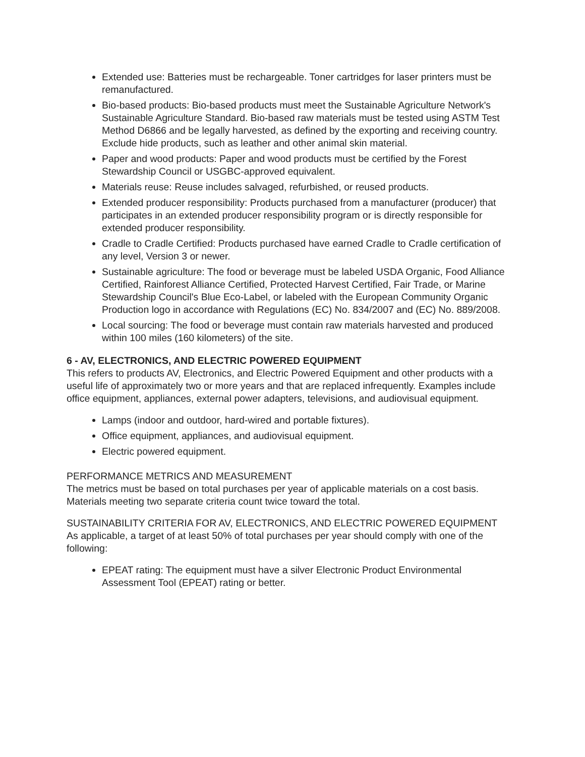Extended use: Batteries must be rechargeable. Toner cartridges for laser printers must be remanufactured.
Bio-based products: Bio-based products must meet the Sustainable Agriculture Network's Sustainable Agriculture Standard. Bio-based raw materials must be tested using ASTM Test Method D6866 and be legally harvested, as defined by the exporting and receiving country. Exclude hide products, such as leather and other animal skin material.
Paper and wood products: Paper and wood products must be certified by the Forest Stewardship Council or USGBC-approved equivalent.
Materials reuse: Reuse includes salvaged, refurbished, or reused products.
Extended producer responsibility: Products purchased from a manufacturer (producer) that participates in an extended producer responsibility program or is directly responsible for extended producer responsibility.
Cradle to Cradle Certified: Products purchased have earned Cradle to Cradle certification of any level, Version 3 or newer.
Sustainable agriculture: The food or beverage must be labeled USDA Organic, Food Alliance Certified, Rainforest Alliance Certified, Protected Harvest Certified, Fair Trade, or Marine Stewardship Council's Blue Eco-Label, or labeled with the European Community Organic Production logo in accordance with Regulations (EC) No. 834/2007 and (EC) No. 889/2008.
Local sourcing: The food or beverage must contain raw materials harvested and produced within 100 miles (160 kilometers) of the site.
6 - AV, ELECTRONICS, AND ELECTRIC POWERED EQUIPMENT
This refers to products AV, Electronics, and Electric Powered Equipment and other products with a useful life of approximately two or more years and that are replaced infrequently. Examples include office equipment, appliances, external power adapters, televisions, and audiovisual equipment.
Lamps (indoor and outdoor, hard-wired and portable fixtures).
Office equipment, appliances, and audiovisual equipment.
Electric powered equipment.
PERFORMANCE METRICS AND MEASUREMENT
The metrics must be based on total purchases per year of applicable materials on a cost basis. Materials meeting two separate criteria count twice toward the total.
SUSTAINABILITY CRITERIA FOR AV, ELECTRONICS, AND ELECTRIC POWERED EQUIPMENT
As applicable, a target of at least 50% of total purchases per year should comply with one of the following:
EPEAT rating: The equipment must have a silver Electronic Product Environmental Assessment Tool (EPEAT) rating or better.